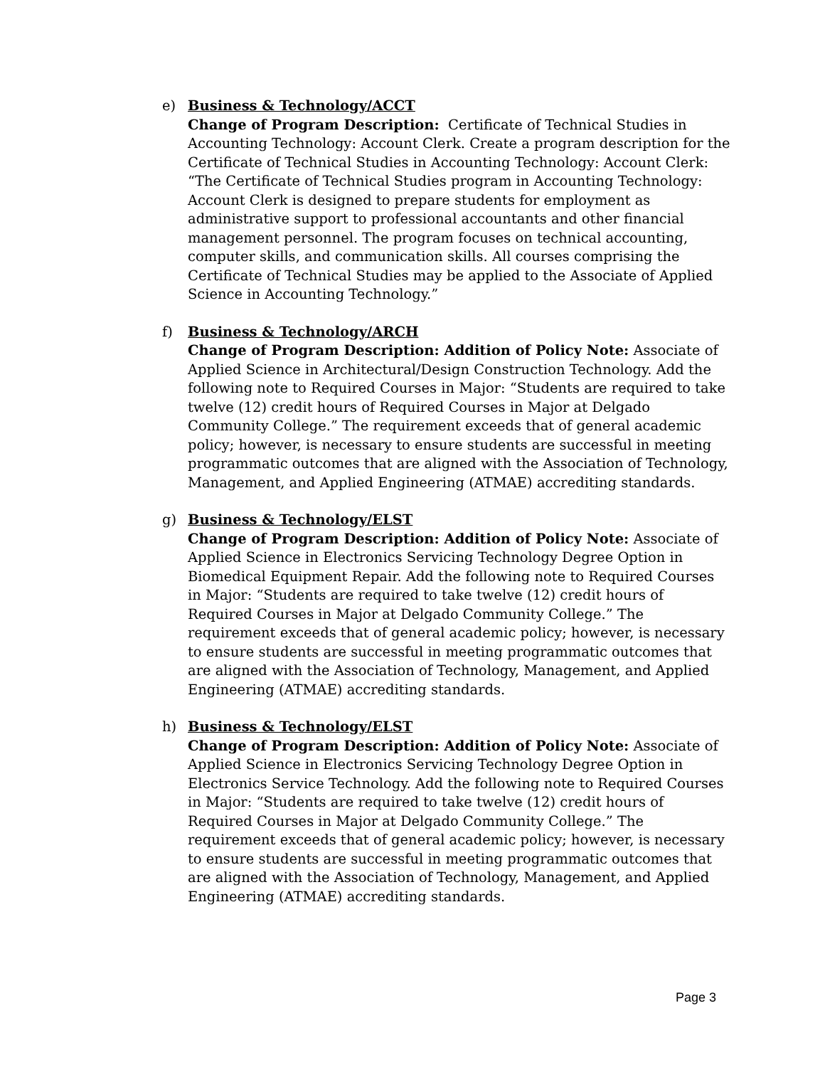e) Business & Technology/ACCT
Change of Program Description: Certificate of Technical Studies in Accounting Technology: Account Clerk. Create a program description for the Certificate of Technical Studies in Accounting Technology: Account Clerk: “The Certificate of Technical Studies program in Accounting Technology: Account Clerk is designed to prepare students for employment as administrative support to professional accountants and other financial management personnel. The program focuses on technical accounting, computer skills, and communication skills. All courses comprising the Certificate of Technical Studies may be applied to the Associate of Applied Science in Accounting Technology.”
f) Business & Technology/ARCH
Change of Program Description: Addition of Policy Note: Associate of Applied Science in Architectural/Design Construction Technology. Add the following note to Required Courses in Major: “Students are required to take twelve (12) credit hours of Required Courses in Major at Delgado Community College.” The requirement exceeds that of general academic policy; however, is necessary to ensure students are successful in meeting programmatic outcomes that are aligned with the Association of Technology, Management, and Applied Engineering (ATMAE) accrediting standards.
g) Business & Technology/ELST
Change of Program Description: Addition of Policy Note: Associate of Applied Science in Electronics Servicing Technology Degree Option in Biomedical Equipment Repair. Add the following note to Required Courses in Major: “Students are required to take twelve (12) credit hours of Required Courses in Major at Delgado Community College.” The requirement exceeds that of general academic policy; however, is necessary to ensure students are successful in meeting programmatic outcomes that are aligned with the Association of Technology, Management, and Applied Engineering (ATMAE) accrediting standards.
h) Business & Technology/ELST
Change of Program Description: Addition of Policy Note: Associate of Applied Science in Electronics Servicing Technology Degree Option in Electronics Service Technology. Add the following note to Required Courses in Major: “Students are required to take twelve (12) credit hours of Required Courses in Major at Delgado Community College.” The requirement exceeds that of general academic policy; however, is necessary to ensure students are successful in meeting programmatic outcomes that are aligned with the Association of Technology, Management, and Applied Engineering (ATMAE) accrediting standards.
Page 3